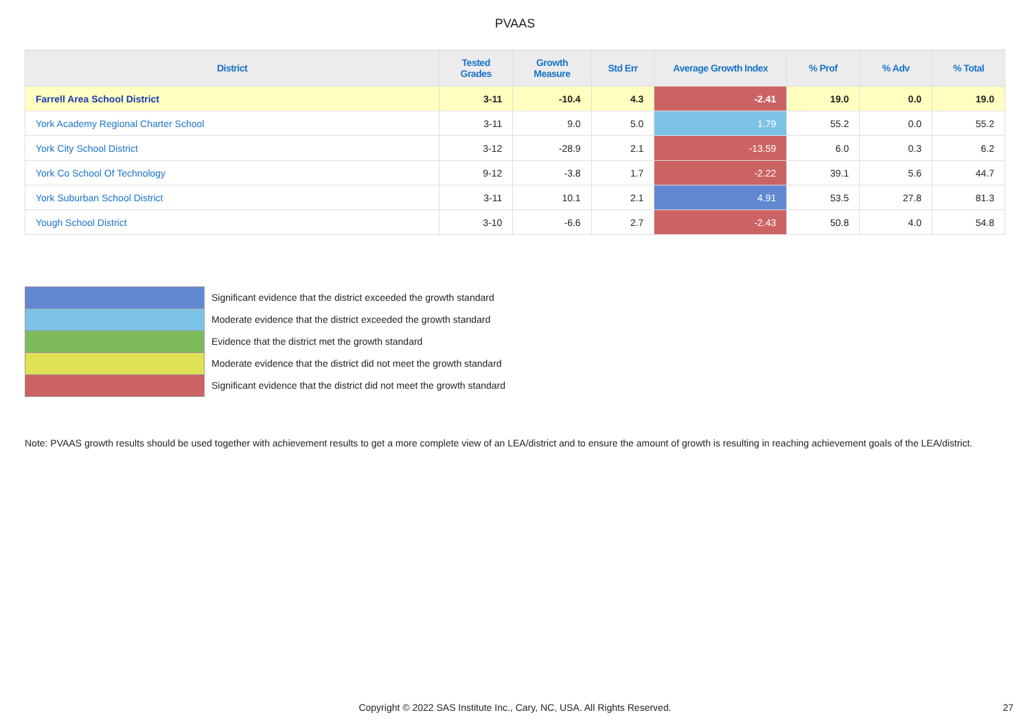PVAAS
| District | Tested Grades | Growth Measure | Std Err | Average Growth Index | % Prof | % Adv | % Total |
| --- | --- | --- | --- | --- | --- | --- | --- |
| Farrell Area School District | 3-11 | -10.4 | 4.3 | -2.41 | 19.0 | 0.0 | 19.0 |
| York Academy Regional Charter School | 3-11 | 9.0 | 5.0 | 1.79 | 55.2 | 0.0 | 55.2 |
| York City School District | 3-12 | -28.9 | 2.1 | -13.59 | 6.0 | 0.3 | 6.2 |
| York Co School Of Technology | 9-12 | -3.8 | 1.7 | -2.22 | 39.1 | 5.6 | 44.7 |
| York Suburban School District | 3-11 | 10.1 | 2.1 | 4.91 | 53.5 | 27.8 | 81.3 |
| Yough School District | 3-10 | -6.6 | 2.7 | -2.43 | 50.8 | 4.0 | 54.8 |
Significant evidence that the district exceeded the growth standard
Moderate evidence that the district exceeded the growth standard
Evidence that the district met the growth standard
Moderate evidence that the district did not meet the growth standard
Significant evidence that the district did not meet the growth standard
Note: PVAAS growth results should be used together with achievement results to get a more complete view of an LEA/district and to ensure the amount of growth is resulting in reaching achievement goals of the LEA/district.
Copyright © 2022 SAS Institute Inc., Cary, NC, USA. All Rights Reserved.
27